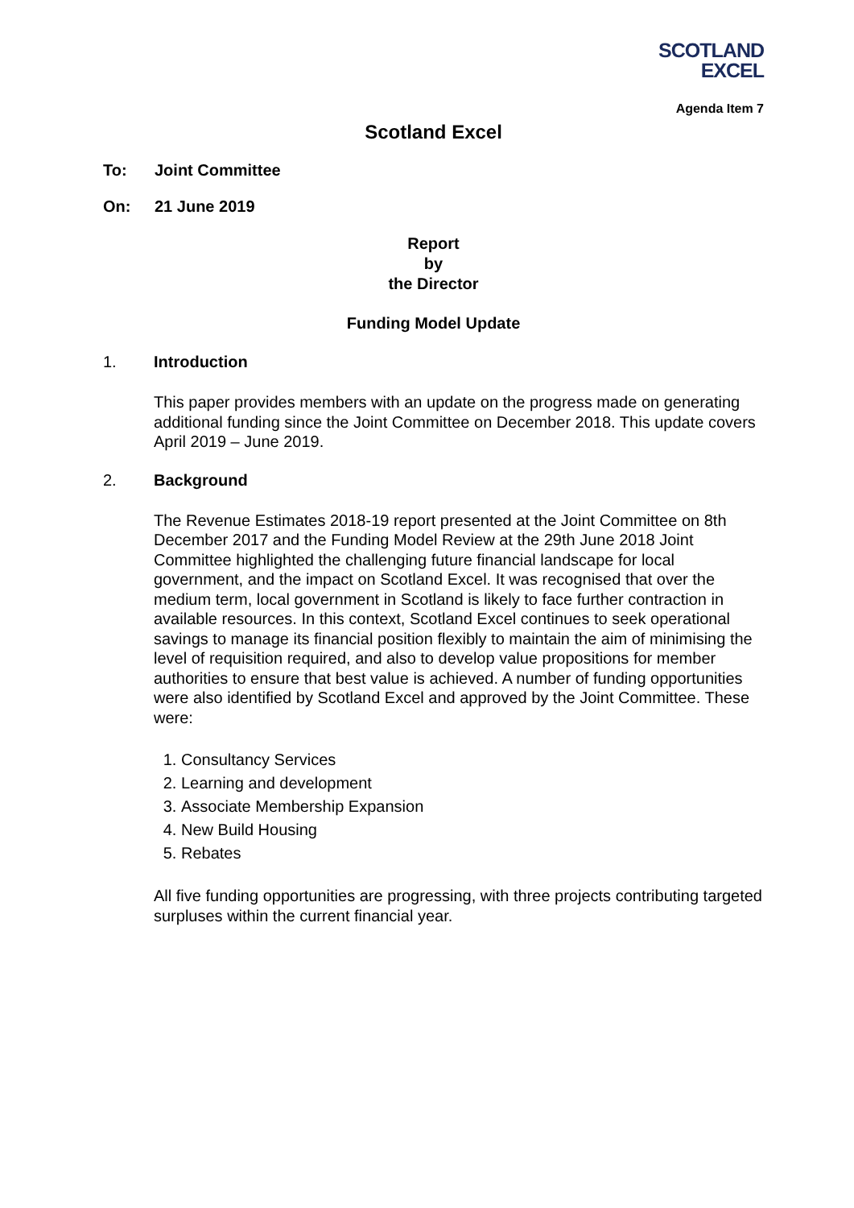SCOTLAND
EXCEL
Agenda Item 7
Scotland Excel
To: Joint Committee
On: 21 June 2019
Report
by
the Director
Funding Model Update
1. Introduction
This paper provides members with an update on the progress made on generating additional funding since the Joint Committee on December 2018. This update covers April 2019 – June 2019.
2. Background
The Revenue Estimates 2018-19 report presented at the Joint Committee on 8th December 2017 and the Funding Model Review at the 29th June 2018 Joint Committee highlighted the challenging future financial landscape for local government, and the impact on Scotland Excel. It was recognised that over the medium term, local government in Scotland is likely to face further contraction in available resources. In this context, Scotland Excel continues to seek operational savings to manage its financial position flexibly to maintain the aim of minimising the level of requisition required, and also to develop value propositions for member authorities to ensure that best value is achieved. A number of funding opportunities were also identified by Scotland Excel and approved by the Joint Committee. These were:
1. Consultancy Services
2. Learning and development
3. Associate Membership Expansion
4. New Build Housing
5. Rebates
All five funding opportunities are progressing, with three projects contributing targeted surpluses within the current financial year.